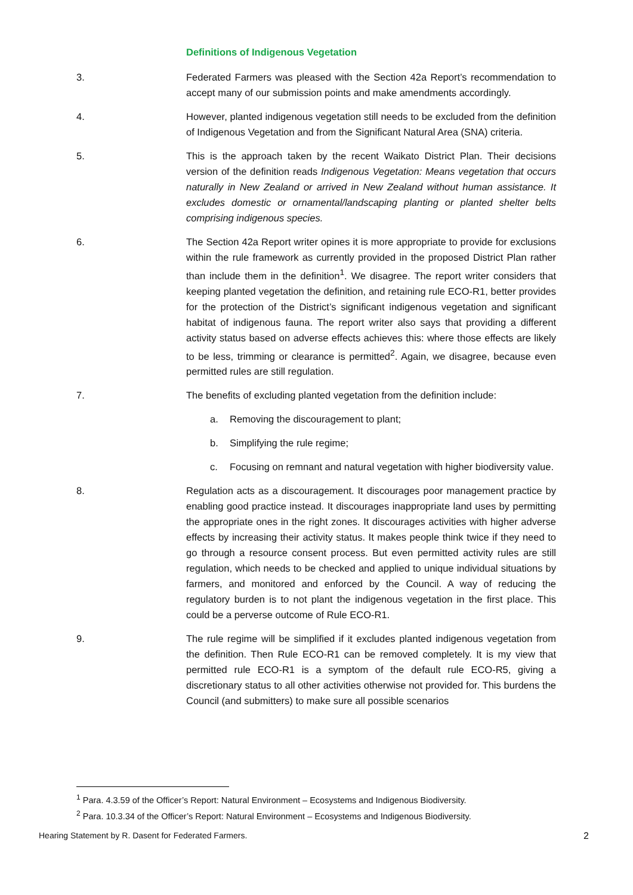Definitions of Indigenous Vegetation
3. Federated Farmers was pleased with the Section 42a Report’s recommendation to accept many of our submission points and make amendments accordingly.
4. However, planted indigenous vegetation still needs to be excluded from the definition of Indigenous Vegetation and from the Significant Natural Area (SNA) criteria.
5. This is the approach taken by the recent Waikato District Plan. Their decisions version of the definition reads Indigenous Vegetation: Means vegetation that occurs naturally in New Zealand or arrived in New Zealand without human assistance. It excludes domestic or ornamental/landscaping planting or planted shelter belts comprising indigenous species.
6. The Section 42a Report writer opines it is more appropriate to provide for exclusions within the rule framework as currently provided in the proposed District Plan rather than include them in the definition<sup>1</sup>. We disagree. The report writer considers that keeping planted vegetation the definition, and retaining rule ECO-R1, better provides for the protection of the District’s significant indigenous vegetation and significant habitat of indigenous fauna. The report writer also says that providing a different activity status based on adverse effects achieves this: where those effects are likely to be less, trimming or clearance is permitted<sup>2</sup>. Again, we disagree, because even permitted rules are still regulation.
7. The benefits of excluding planted vegetation from the definition include:
a. Removing the discouragement to plant;
b. Simplifying the rule regime;
c. Focusing on remnant and natural vegetation with higher biodiversity value.
8. Regulation acts as a discouragement. It discourages poor management practice by enabling good practice instead. It discourages inappropriate land uses by permitting the appropriate ones in the right zones. It discourages activities with higher adverse effects by increasing their activity status. It makes people think twice if they need to go through a resource consent process. But even permitted activity rules are still regulation, which needs to be checked and applied to unique individual situations by farmers, and monitored and enforced by the Council. A way of reducing the regulatory burden is to not plant the indigenous vegetation in the first place. This could be a perverse outcome of Rule ECO-R1.
9. The rule regime will be simplified if it excludes planted indigenous vegetation from the definition. Then Rule ECO-R1 can be removed completely. It is my view that permitted rule ECO-R1 is a symptom of the default rule ECO-R5, giving a discretionary status to all other activities otherwise not provided for. This burdens the Council (and submitters) to make sure all possible scenarios
<sup>1</sup> Para. 4.3.59 of the Officer’s Report: Natural Environment – Ecosystems and Indigenous Biodiversity.
<sup>2</sup> Para. 10.3.34 of the Officer’s Report: Natural Environment – Ecosystems and Indigenous Biodiversity.
Hearing Statement by R. Dasent for Federated Farmers. 2